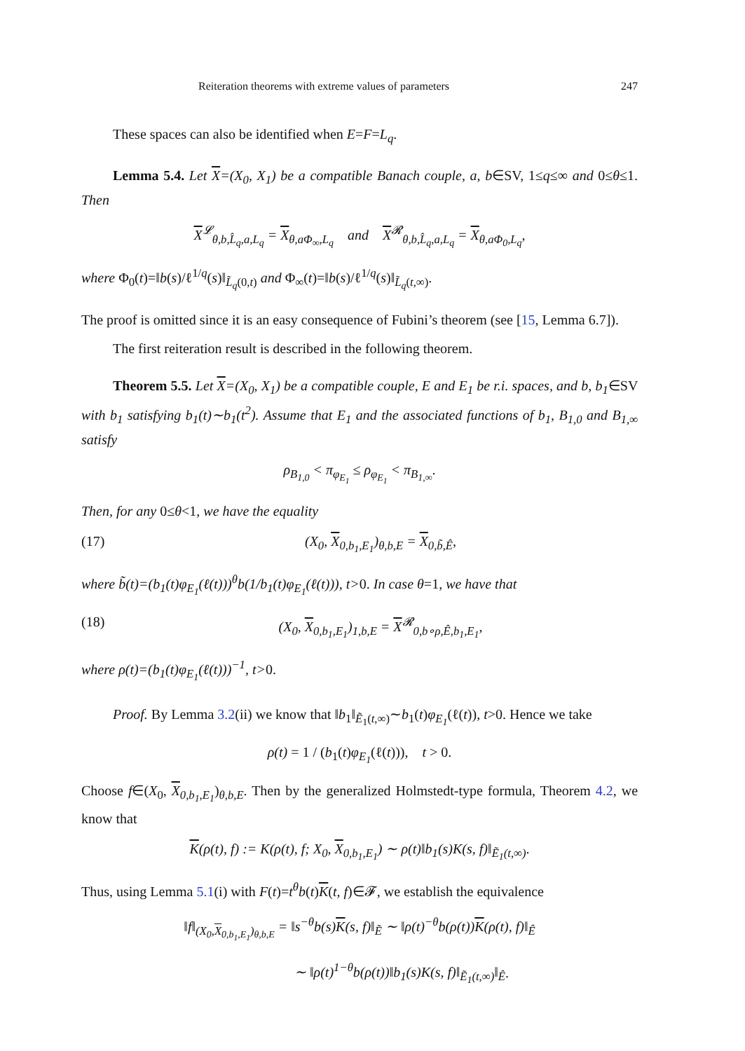Reiteration theorems with extreme values of parameters 247
These spaces can also be identified when E=F=L<sub>q</sub>.
Lemma 5.4. Let X=(X<sub>0</sub>, X<sub>1</sub>) be a compatible Banach couple, a, b∈SV, 1≤q≤∞ and 0≤θ≤1. Then
X<sup>𝓛</sup><sub>θ,b,L̂<sub>q</sub>,a,L<sub>q</sub></sub> = X<sub>θ,aΦ<sub>∞</sub>,L<sub>q</sub></sub> and X<sup>𝓡</sup><sub>θ,b,L̂<sub>q</sub>,a,L<sub>q</sub></sub> = X<sub>θ,aΦ<sub>0</sub>,L<sub>q</sub></sub>,
where Φ<sub>0</sub>(t)=‖b(s)/ℓ<sup>1/q</sup>(s)‖<sub>L̃<sub>q</sub>(0,t)</sub> and Φ<sub>∞</sub>(t)=‖b(s)/ℓ<sup>1/q</sup>(s)‖<sub>L̃<sub>q</sub>(t,∞)</sub>.
The proof is omitted since it is an easy consequence of Fubini’s theorem (see [15, Lemma 6.7]).
The first reiteration result is described in the following theorem.
Theorem 5.5. Let X=(X<sub>0</sub>, X<sub>1</sub>) be a compatible couple, E and E<sub>1</sub> be r.i. spaces, and b, b<sub>1</sub>∈SV with b<sub>1</sub> satisfying b<sub>1</sub>(t)∼b<sub>1</sub>(t<sup>2</sup>). Assume that E<sub>1</sub> and the associated functions of b<sub>1</sub>, B<sub>1,0</sub> and B<sub>1,∞</sub> satisfy
ρ<sub>B<sub>1,0</sub></sub> < π<sub>φ<sub>E<sub>1</sub></sub></sub> ≤ ρ<sub>φ<sub>E<sub>1</sub></sub></sub> < π<sub>B<sub>1,∞</sub></sub>.
Then, for any 0≤θ<1, we have the equality
(17) (X<sub>0</sub>, X<sub>0,b<sub>1</sub>,E<sub>1</sub></sub>)<sub>θ,b,E</sub> = X<sub>0,b̃,Ê</sub>,
where b̃(t)=(b<sub>1</sub>(t)φ<sub>E<sub>1</sub></sub>(ℓ(t)))<sup>θ</sup>b(1/b<sub>1</sub>(t)φ<sub>E<sub>1</sub></sub>(ℓ(t))), t>0. In case θ=1, we have that
(18) (X<sub>0</sub>, X<sub>0,b<sub>1</sub>,E<sub>1</sub></sub>)<sub>1,b,E</sub> = X<sup>𝓡</sup><sub>0,b∘ρ,Ê,b<sub>1</sub>,E<sub>1</sub></sub>,
where ρ(t)=(b<sub>1</sub>(t)φ<sub>E<sub>1</sub></sub>(ℓ(t)))<sup>−1</sup>, t>0.
Proof. By Lemma 3.2(ii) we know that ‖b<sub>1</sub>‖<sub>Ẽ<sub>1</sub>(t,∞)</sub>∼b<sub>1</sub>(t)φ<sub>E<sub>1</sub></sub>(ℓ(t)), t>0. Hence we take
ρ(t) = 1 / (b<sub>1</sub>(t)φ<sub>E<sub>1</sub></sub>(ℓ(t))), t > 0.
Choose f∈(X<sub>0</sub>, X<sub>0,b<sub>1</sub>,E<sub>1</sub></sub>)<sub>θ,b,E</sub>. Then by the generalized Holmstedt-type formula, Theorem 4.2, we know that
K(ρ(t), f) := K(ρ(t), f; X<sub>0</sub>, X<sub>0,b<sub>1</sub>,E<sub>1</sub></sub>) ∼ ρ(t)‖b<sub>1</sub>(s)K(s, f)‖<sub>Ẽ<sub>1</sub>(t,∞)</sub>.
Thus, using Lemma 5.1(i) with F(t)=t<sup>θ</sup>b(t)K(t, f)∈𝓕, we establish the equivalence
‖f‖<sub>(X<sub>0</sub>,X<sub>0,b<sub>1</sub>,E<sub>1</sub></sub>)<sub>θ,b,E</sub></sub> = ‖s<sup>−θ</sup>b(s)K(s, f)‖<sub>Ẽ</sub> ∼ ‖ρ(t)<sup>−θ</sup>b(ρ(t))K(ρ(t), f)‖<sub>Ê</sub>
∼ ‖ρ(t)<sup>1−θ</sup>b(ρ(t))‖b<sub>1</sub>(s)K(s, f)‖<sub>Ẽ<sub>1</sub>(t,∞)</sub>‖<sub>Ê</sub>.